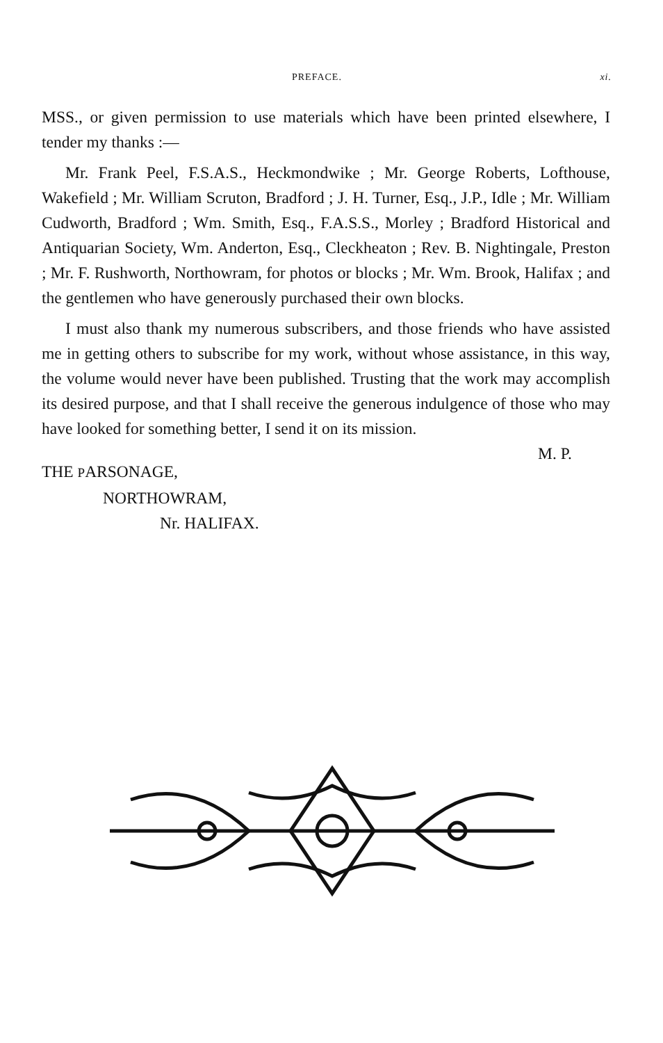PREFACE. xi.
MSS., or given permission to use materials which have been printed elsewhere, I tender my thanks :—
Mr. Frank Peel, F.S.A.S., Heckmondwike ; Mr. George Roberts, Lofthouse, Wakefield ; Mr. William Scruton, Bradford ; J. H. Turner, Esq., J.P., Idle ; Mr. William Cudworth, Bradford ; Wm. Smith, Esq., F.A.S.S., Morley ; Bradford Historical and Antiquarian Society, Wm. Anderton, Esq., Cleckheaton ; Rev. B. Nightingale, Preston ; Mr. F. Rushworth, Northowram, for photos or blocks ; Mr. Wm. Brook, Halifax ; and the gentlemen who have generously purchased their own blocks.
I must also thank my numerous subscribers, and those friends who have assisted me in getting others to subscribe for my work, without whose assistance, in this way, the volume would never have been published. Trusting that the work may accomplish its desired purpose, and that I shall receive the generous indulgence of those who may have looked for something better, I send it on its mission.
M. P.
THE PARSONAGE,
NORTHOWRAM,
Nr. HALIFAX.